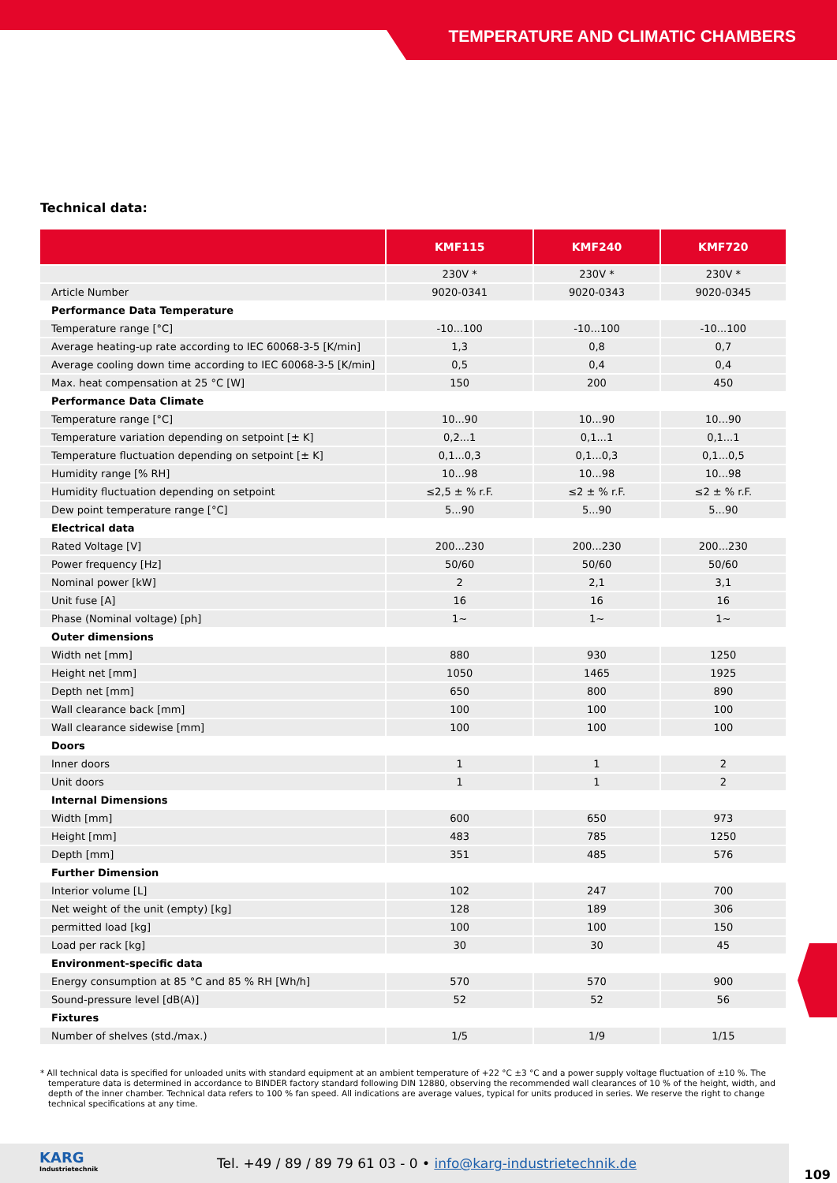TEMPERATURE AND CLIMATIC CHAMBERS
Technical data:
| | KMF115 | KMF240 | KMF720 |
| --- | --- | --- | --- |
| | 230V * | 230V * | 230V * |
| Article Number | 9020-0341 | 9020-0343 | 9020-0345 |
| Performance Data Temperature | | | |
| Temperature range [°C] | -10...100 | -10...100 | -10...100 |
| Average heating-up rate according to IEC 60068-3-5 [K/min] | 1,3 | 0,8 | 0,7 |
| Average cooling down time according to IEC 60068-3-5 [K/min] | 0,5 | 0,4 | 0,4 |
| Max. heat compensation at 25 °C [W] | 150 | 200 | 450 |
| Performance Data Climate | | | |
| Temperature range [°C] | 10...90 | 10...90 | 10...90 |
| Temperature variation depending on setpoint [± K] | 0,2...1 | 0,1...1 | 0,1...1 |
| Temperature fluctuation depending on setpoint [± K] | 0,1...0,3 | 0,1...0,3 | 0,1...0,5 |
| Humidity range [% RH] | 10...98 | 10...98 | 10...98 |
| Humidity fluctuation depending on setpoint | ≤2,5 ± % r.F. | ≤2 ± % r.F. | ≤2 ± % r.F. |
| Dew point temperature range [°C] | 5...90 | 5...90 | 5...90 |
| Electrical data | | | |
| Rated Voltage [V] | 200...230 | 200...230 | 200...230 |
| Power frequency [Hz] | 50/60 | 50/60 | 50/60 |
| Nominal power [kW] | 2 | 2,1 | 3,1 |
| Unit fuse [A] | 16 | 16 | 16 |
| Phase (Nominal voltage) [ph] | 1~ | 1~ | 1~ |
| Outer dimensions | | | |
| Width net [mm] | 880 | 930 | 1250 |
| Height net [mm] | 1050 | 1465 | 1925 |
| Depth net [mm] | 650 | 800 | 890 |
| Wall clearance back [mm] | 100 | 100 | 100 |
| Wall clearance sidewise [mm] | 100 | 100 | 100 |
| Doors | | | |
| Inner doors | 1 | 1 | 2 |
| Unit doors | 1 | 1 | 2 |
| Internal Dimensions | | | |
| Width [mm] | 600 | 650 | 973 |
| Height [mm] | 483 | 785 | 1250 |
| Depth [mm] | 351 | 485 | 576 |
| Further Dimension | | | |
| Interior volume [L] | 102 | 247 | 700 |
| Net weight of the unit (empty) [kg] | 128 | 189 | 306 |
| permitted load [kg] | 100 | 100 | 150 |
| Load per rack [kg] | 30 | 30 | 45 |
| Environment-specific data | | | |
| Energy consumption at 85 °C and 85 % RH [Wh/h] | 570 | 570 | 900 |
| Sound-pressure level [dB(A)] | 52 | 52 | 56 |
| Fixtures | | | |
| Number of shelves (std./max.) | 1/5 | 1/9 | 1/15 |
* All technical data is specified for unloaded units with standard equipment at an ambient temperature of +22 °C ±3 °C and a power supply voltage fluctuation of ±10 %. The temperature data is determined in accordance to BINDER factory standard following DIN 12880, observing the recommended wall clearances of 10 % of the height, width, and depth of the inner chamber. Technical data refers to 100 % fan speed. All indications are average values, typical for units produced in series. We reserve the right to change technical specifications at any time.
KARG
Industrietechnik
Tel. +49 / 89 / 89 79 61 03 - 0 • info@karg-industrietechnik.de
109